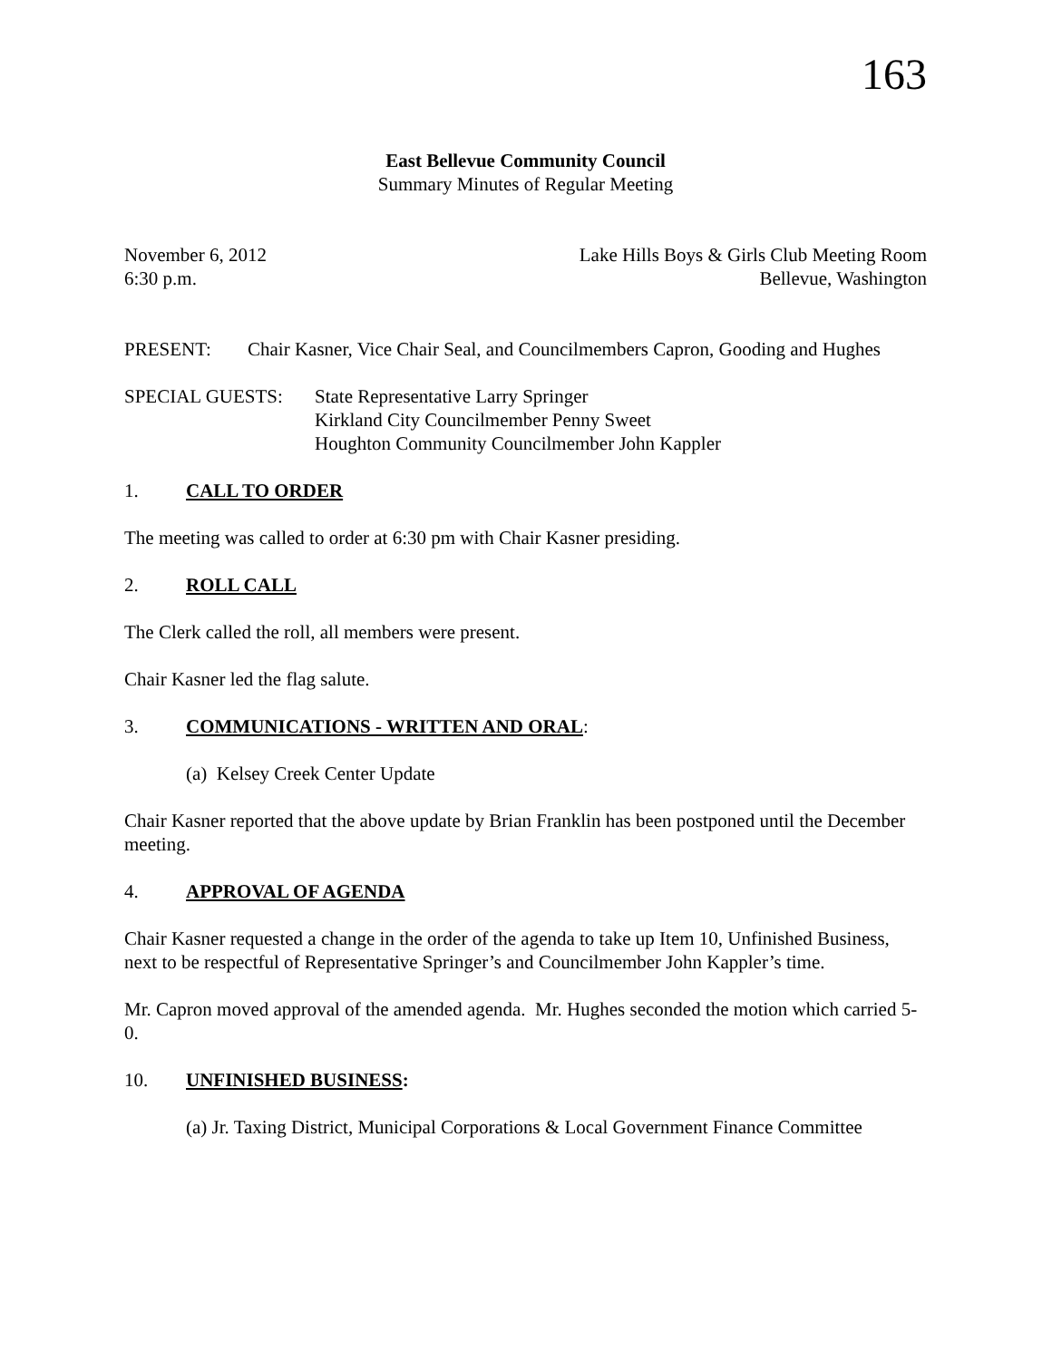163
East Bellevue Community Council
Summary Minutes of Regular Meeting
November 6, 2012 Lake Hills Boys & Girls Club Meeting Room
6:30 p.m. Bellevue, Washington
PRESENT: Chair Kasner, Vice Chair Seal, and Councilmembers Capron, Gooding and Hughes
SPECIAL GUESTS: State Representative Larry Springer
Kirkland City Councilmember Penny Sweet
Houghton Community Councilmember John Kappler
1. CALL TO ORDER
The meeting was called to order at 6:30 pm with Chair Kasner presiding.
2. ROLL CALL
The Clerk called the roll, all members were present.
Chair Kasner led the flag salute.
3. COMMUNICATIONS - WRITTEN AND ORAL:
(a) Kelsey Creek Center Update
Chair Kasner reported that the above update by Brian Franklin has been postponed until the December meeting.
4. APPROVAL OF AGENDA
Chair Kasner requested a change in the order of the agenda to take up Item 10, Unfinished Business, next to be respectful of Representative Springer’s and Councilmember John Kappler’s time.
Mr. Capron moved approval of the amended agenda. Mr. Hughes seconded the motion which carried 5-0.
10. UNFINISHED BUSINESS:
(a) Jr. Taxing District, Municipal Corporations & Local Government Finance Committee